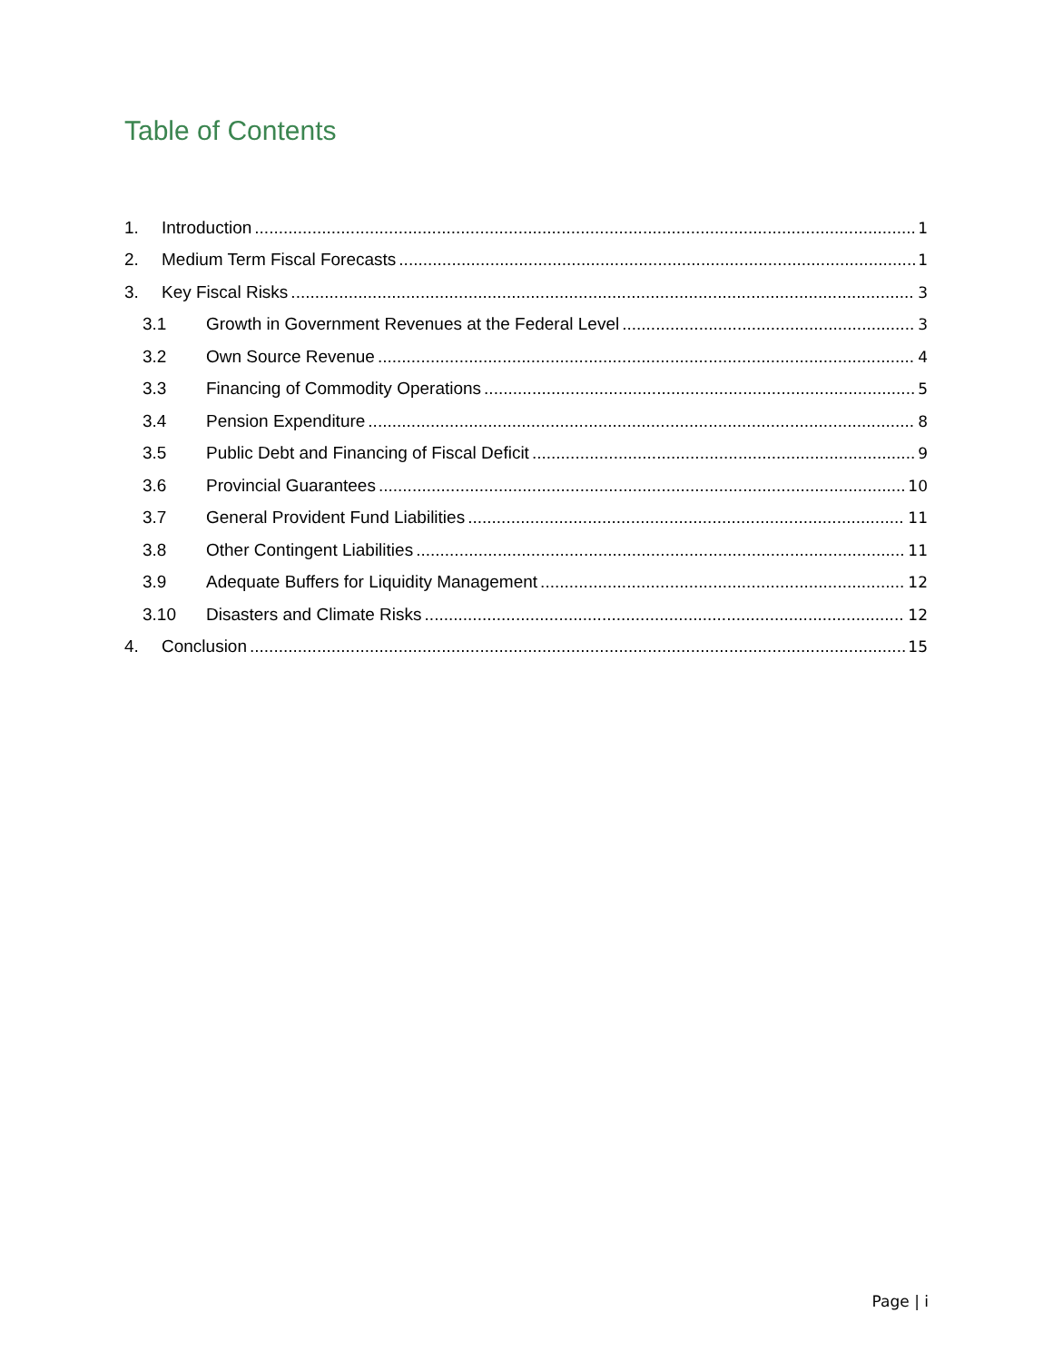Table of Contents
1. Introduction 1
2. Medium Term Fiscal Forecasts 1
3. Key Fiscal Risks 3
3.1 Growth in Government Revenues at the Federal Level 3
3.2 Own Source Revenue 4
3.3 Financing of Commodity Operations 5
3.4 Pension Expenditure 8
3.5 Public Debt and Financing of Fiscal Deficit 9
3.6 Provincial Guarantees 10
3.7 General Provident Fund Liabilities 11
3.8 Other Contingent Liabilities 11
3.9 Adequate Buffers for Liquidity Management 12
3.10 Disasters and Climate Risks 12
4. Conclusion 15
Page | i